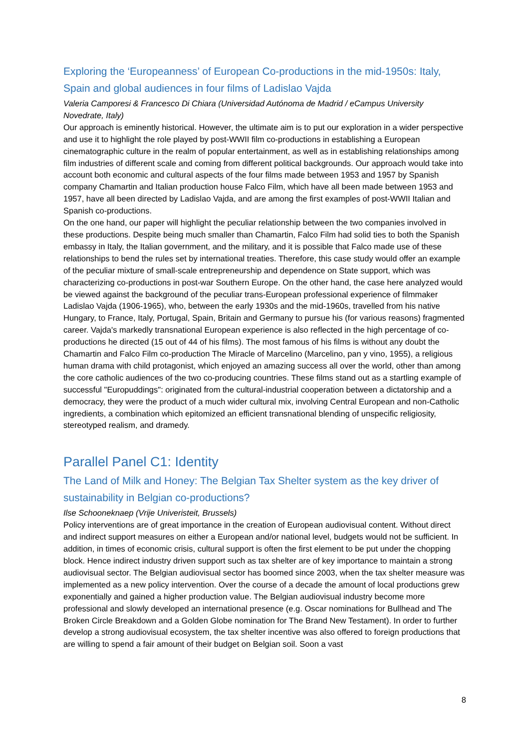Exploring the ‘Europeanness’ of European Co-productions in the mid-1950s: Italy, Spain and global audiences in four films of Ladislao Vajda
Valeria Camporesi & Francesco Di Chiara (Universidad Autónoma de Madrid / eCampus University Novedrate, Italy)
Our approach is eminently historical. However, the ultimate aim is to put our exploration in a wider perspective and use it to highlight the role played by post-WWII film co-productions in establishing a European cinematographic culture in the realm of popular entertainment, as well as in establishing relationships among film industries of different scale and coming from different political backgrounds. Our approach would take into account both economic and cultural aspects of the four films made between 1953 and 1957 by Spanish company Chamartin and Italian production house Falco Film, which have all been made between 1953 and 1957, have all been directed by Ladislao Vajda, and are among the first examples of post-WWII Italian and Spanish co-productions.
On the one hand, our paper will highlight the peculiar relationship between the two companies involved in these productions. Despite being much smaller than Chamartin, Falco Film had solid ties to both the Spanish embassy in Italy, the Italian government, and the military, and it is possible that Falco made use of these relationships to bend the rules set by international treaties. Therefore, this case study would offer an example of the peculiar mixture of small-scale entrepreneurship and dependence on State support, which was characterizing co-productions in post-war Southern Europe. On the other hand, the case here analyzed would be viewed against the background of the peculiar trans-European professional experience of filmmaker Ladislao Vajda (1906-1965), who, between the early 1930s and the mid-1960s, travelled from his native Hungary, to France, Italy, Portugal, Spain, Britain and Germany to pursue his (for various reasons) fragmented career. Vajda's markedly transnational European experience is also reflected in the high percentage of co-productions he directed (15 out of 44 of his films). The most famous of his films is without any doubt the Chamartin and Falco Film co-production The Miracle of Marcelino (Marcelino, pan y vino, 1955), a religious human drama with child protagonist, which enjoyed an amazing success all over the world, other than among the core catholic audiences of the two co-producing countries. These films stand out as a startling example of successful "Europuddings": originated from the cultural-industrial cooperation between a dictatorship and a democracy, they were the product of a much wider cultural mix, involving Central European and non-Catholic ingredients, a combination which epitomized an efficient transnational blending of unspecific religiosity, stereotyped realism, and dramedy.
Parallel Panel C1: Identity
The Land of Milk and Honey: The Belgian Tax Shelter system as the key driver of sustainability in Belgian co-productions?
Ilse Schooneknaep (Vrije Univeristeit, Brussels)
Policy interventions are of great importance in the creation of European audiovisual content. Without direct and indirect support measures on either a European and/or national level, budgets would not be sufficient. In addition, in times of economic crisis, cultural support is often the first element to be put under the chopping block. Hence indirect industry driven support such as tax shelter are of key importance to maintain a strong audiovisual sector. The Belgian audiovisual sector has boomed since 2003, when the tax shelter measure was implemented as a new policy intervention. Over the course of a decade the amount of local productions grew exponentially and gained a higher production value. The Belgian audiovisual industry become more professional and slowly developed an international presence (e.g. Oscar nominations for Bullhead and The Broken Circle Breakdown and a Golden Globe nomination for The Brand New Testament). In order to further develop a strong audiovisual ecosystem, the tax shelter incentive was also offered to foreign productions that are willing to spend a fair amount of their budget on Belgian soil. Soon a vast
8